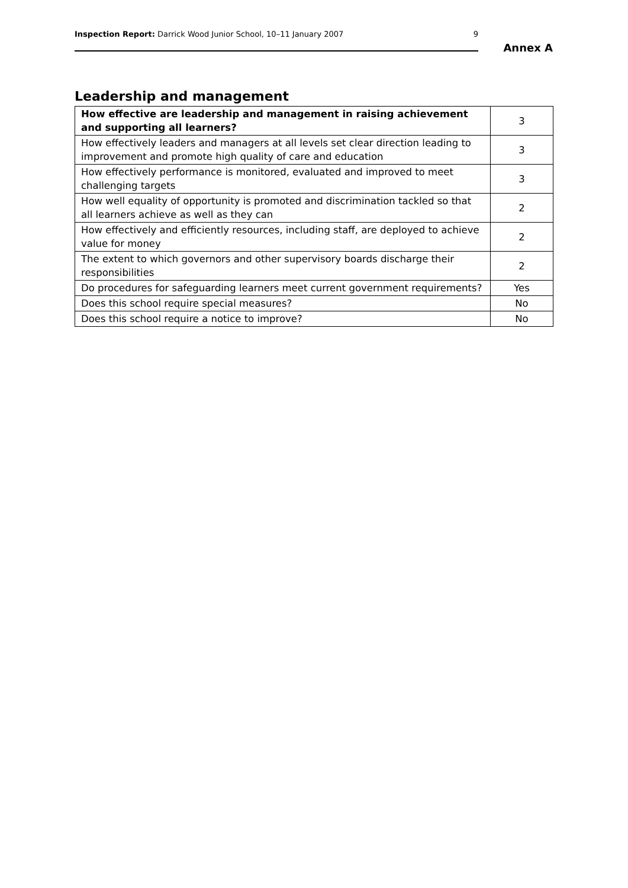Inspection Report: Darrick Wood Junior School, 10–11 January 2007 9
Annex A
Leadership and management
| How effective are leadership and management in raising achievement and supporting all learners? | 3 |
| How effectively leaders and managers at all levels set clear direction leading to improvement and promote high quality of care and education | 3 |
| How effectively performance is monitored, evaluated and improved to meet challenging targets | 3 |
| How well equality of opportunity is promoted and discrimination tackled so that all learners achieve as well as they can | 2 |
| How effectively and efficiently resources, including staff, are deployed to achieve value for money | 2 |
| The extent to which governors and other supervisory boards discharge their responsibilities | 2 |
| Do procedures for safeguarding learners meet current government requirements? | Yes |
| Does this school require special measures? | No |
| Does this school require a notice to improve? | No |